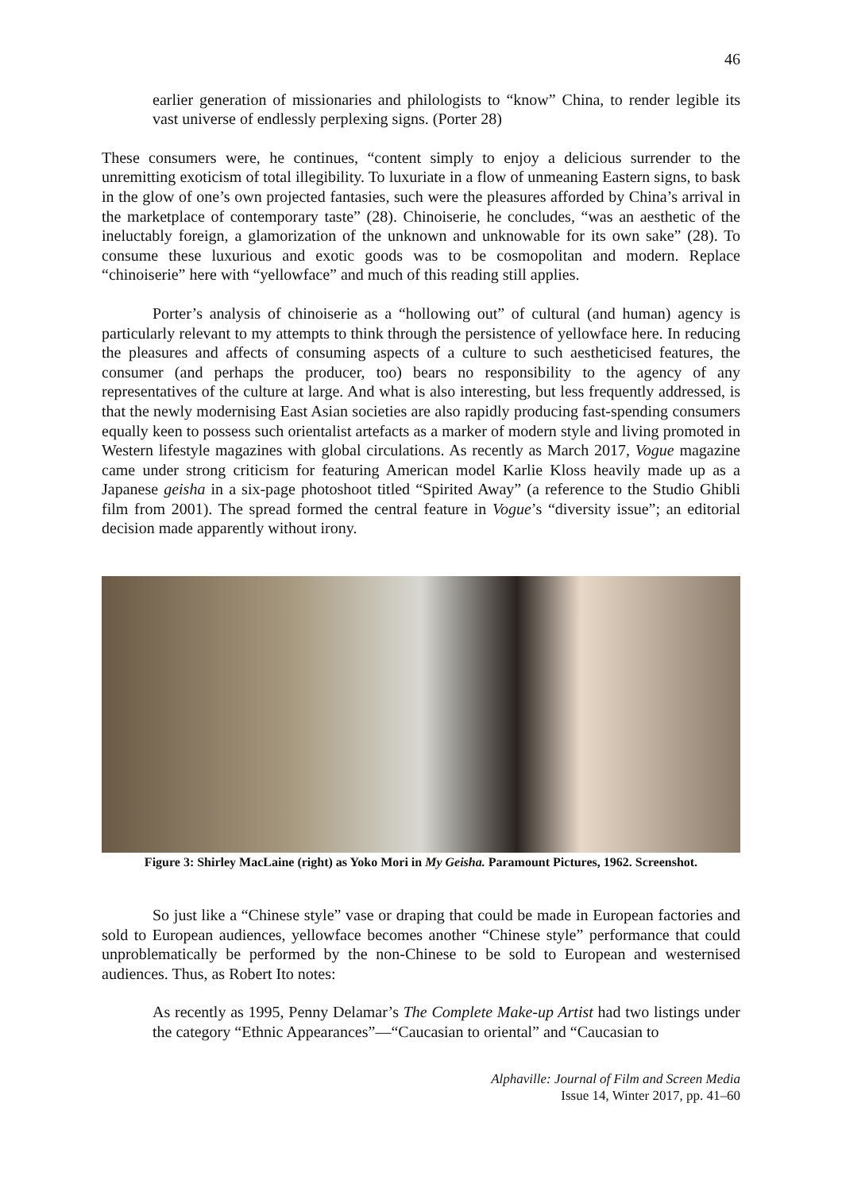46
earlier generation of missionaries and philologists to “know” China, to render legible its vast universe of endlessly perplexing signs. (Porter 28)
These consumers were, he continues, “content simply to enjoy a delicious surrender to the unremitting exoticism of total illegibility. To luxuriate in a flow of unmeaning Eastern signs, to bask in the glow of one’s own projected fantasies, such were the pleasures afforded by China’s arrival in the marketplace of contemporary taste” (28). Chinoiserie, he concludes, “was an aesthetic of the ineluctably foreign, a glamorization of the unknown and unknowable for its own sake” (28). To consume these luxurious and exotic goods was to be cosmopolitan and modern. Replace “chinoiserie” here with “yellowface” and much of this reading still applies.
Porter’s analysis of chinoiserie as a “hollowing out” of cultural (and human) agency is particularly relevant to my attempts to think through the persistence of yellowface here. In reducing the pleasures and affects of consuming aspects of a culture to such aestheticised features, the consumer (and perhaps the producer, too) bears no responsibility to the agency of any representatives of the culture at large. And what is also interesting, but less frequently addressed, is that the newly modernising East Asian societies are also rapidly producing fast-spending consumers equally keen to possess such orientalist artefacts as a marker of modern style and living promoted in Western lifestyle magazines with global circulations. As recently as March 2017, Vogue magazine came under strong criticism for featuring American model Karlie Kloss heavily made up as a Japanese geisha in a six-page photoshoot titled “Spirited Away” (a reference to the Studio Ghibli film from 2001). The spread formed the central feature in Vogue’s “diversity issue”; an editorial decision made apparently without irony.
Figure 3: Shirley MacLaine (right) as Yoko Mori in My Geisha. Paramount Pictures, 1962. Screenshot.
So just like a “Chinese style” vase or draping that could be made in European factories and sold to European audiences, yellowface becomes another “Chinese style” performance that could unproblematically be performed by the non-Chinese to be sold to European and westernised audiences. Thus, as Robert Ito notes:
As recently as 1995, Penny Delamar’s The Complete Make-up Artist had two listings under the category “Ethnic Appearances”—“Caucasian to oriental” and “Caucasian to
Alphaville: Journal of Film and Screen Media
Issue 14, Winter 2017, pp. 41–60